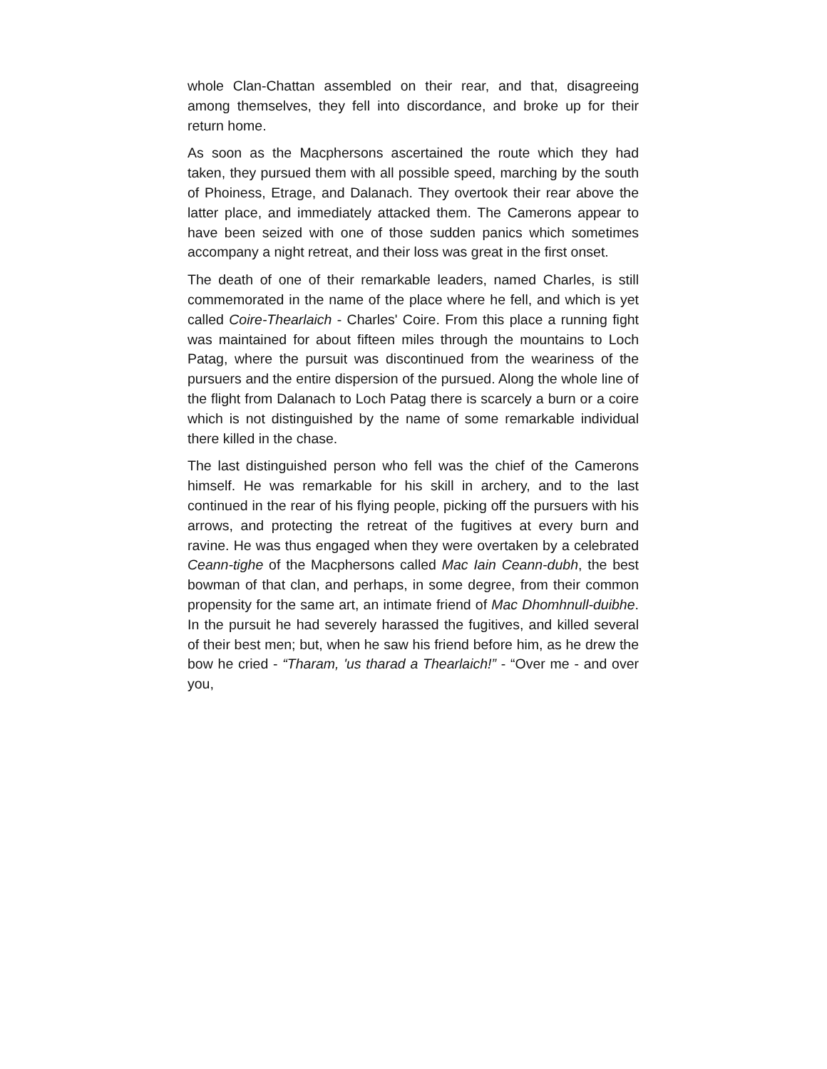whole Clan-Chattan assembled on their rear, and that, disagreeing among themselves, they fell into discordance, and broke up for their return home.
As soon as the Macphersons ascertained the route which they had taken, they pursued them with all possible speed, marching by the south of Phoiness, Etrage, and Dalanach. They overtook their rear above the latter place, and immediately attacked them. The Camerons appear to have been seized with one of those sudden panics which sometimes accompany a night retreat, and their loss was great in the first onset.
The death of one of their remarkable leaders, named Charles, is still commemorated in the name of the place where he fell, and which is yet called Coire-Thearlaich - Charles' Coire. From this place a running fight was maintained for about fifteen miles through the mountains to Loch Patag, where the pursuit was discontinued from the weariness of the pursuers and the entire dispersion of the pursued. Along the whole line of the flight from Dalanach to Loch Patag there is scarcely a burn or a coire which is not distinguished by the name of some remarkable individual there killed in the chase.
The last distinguished person who fell was the chief of the Camerons himself. He was remarkable for his skill in archery, and to the last continued in the rear of his flying people, picking off the pursuers with his arrows, and protecting the retreat of the fugitives at every burn and ravine. He was thus engaged when they were overtaken by a celebrated Ceann-tighe of the Macphersons called Mac Iain Ceann-dubh, the best bowman of that clan, and perhaps, in some degree, from their common propensity for the same art, an intimate friend of Mac Dhomhnull-duibhe. In the pursuit he had severely harassed the fugitives, and killed several of their best men; but, when he saw his friend before him, as he drew the bow he cried - “Tharam, 'us tharad a Thearlaich!” - “Over me - and over you,